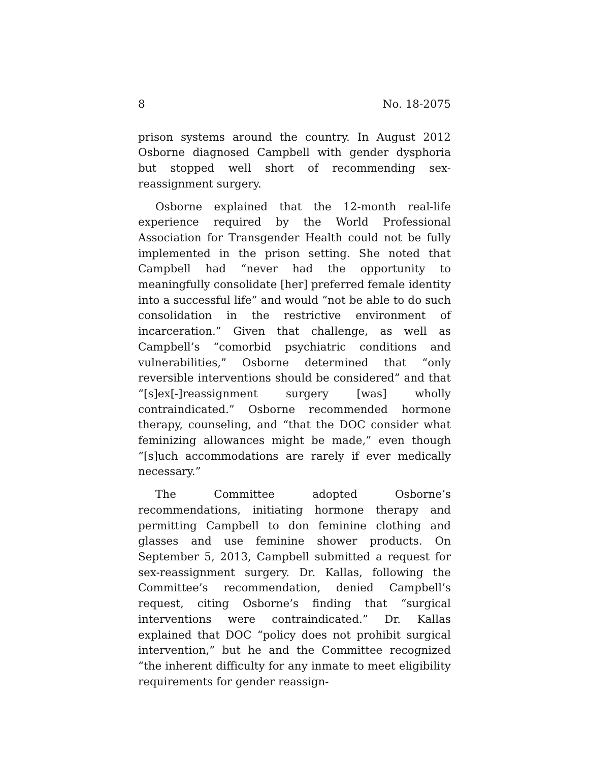8 No. 18-2075
prison systems around the country. In August 2012 Osborne diagnosed Campbell with gender dysphoria but stopped well short of recommending sex-reassignment surgery.
Osborne explained that the 12-month real-life experience required by the World Professional Association for Transgender Health could not be fully implemented in the prison setting. She noted that Campbell had “never had the opportunity to meaningfully consolidate [her] preferred female identity into a successful life” and would “not be able to do such consolidation in the restrictive environment of incarceration.” Given that challenge, as well as Campbell’s “comorbid psychiatric conditions and vulnerabilities,” Osborne determined that “only reversible interventions should be considered” and that “[s]ex[-]reassignment surgery [was] wholly contraindicated.” Osborne recommended hormone therapy, counseling, and “that the DOC consider what feminizing allowances might be made,” even though “[s]uch accommodations are rarely if ever medically necessary.”
The Committee adopted Osborne’s recommendations, initiating hormone therapy and permitting Campbell to don feminine clothing and glasses and use feminine shower products. On September 5, 2013, Campbell submitted a request for sex-reassignment surgery. Dr. Kallas, following the Committee’s recommendation, denied Campbell’s request, citing Osborne’s finding that “surgical interventions were contraindicated.” Dr. Kallas explained that DOC “policy does not prohibit surgical intervention,” but he and the Committee recognized “the inherent difficulty for any inmate to meet eligibility requirements for gender reassign-